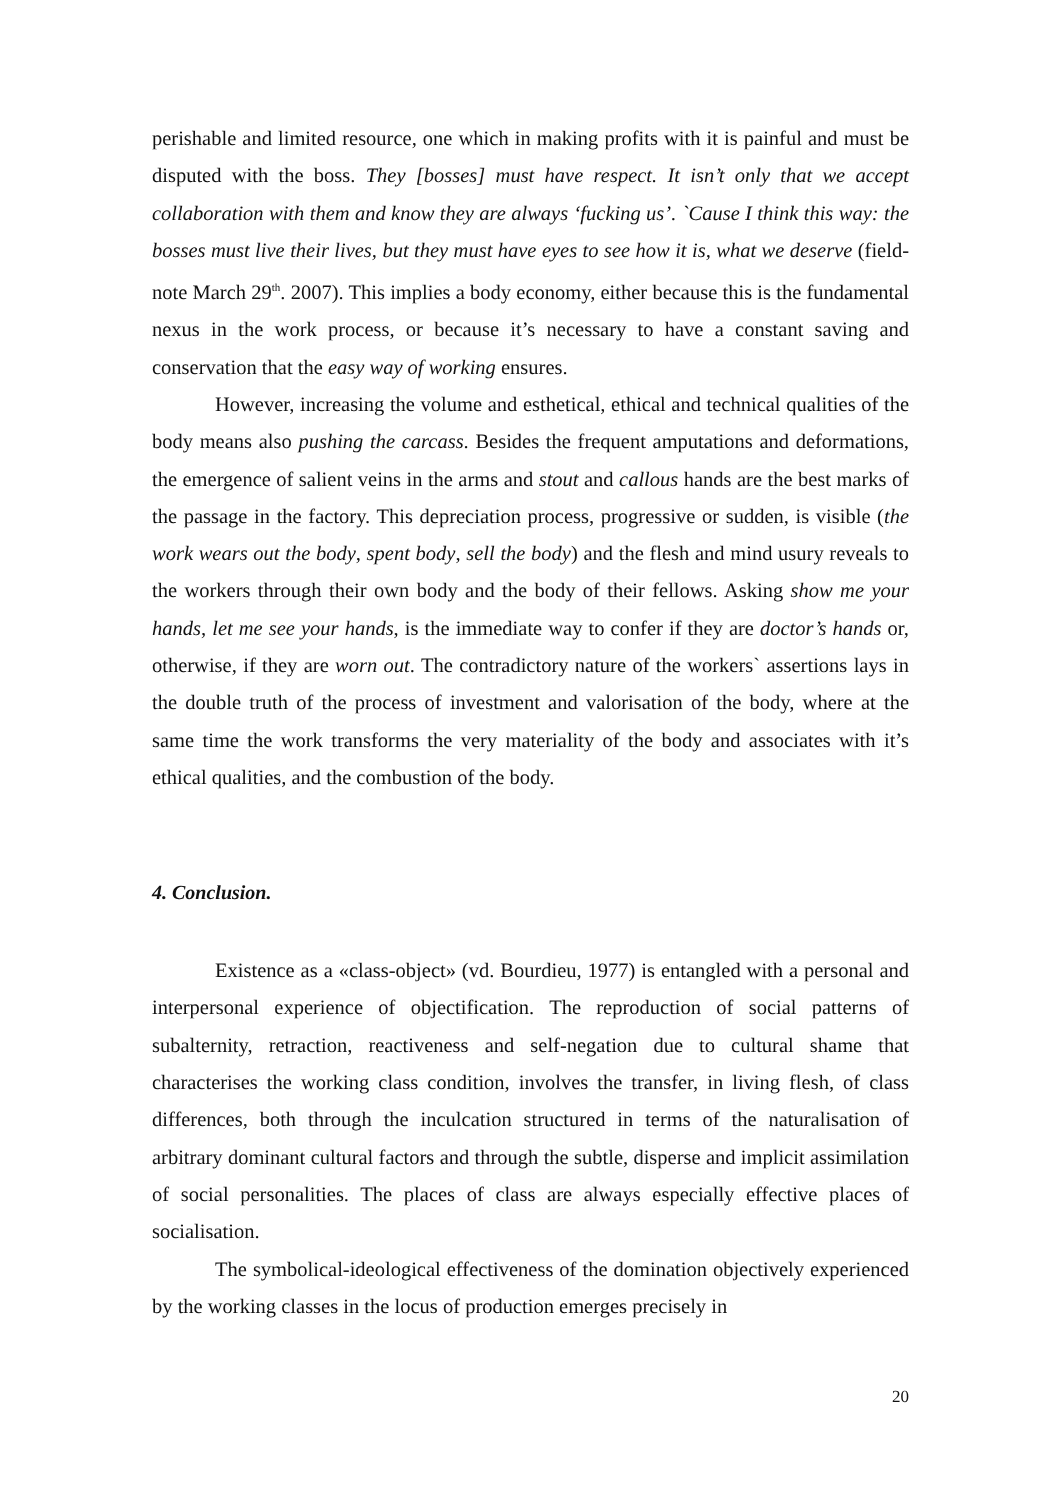perishable and limited resource, one which in making profits with it is painful and must be disputed with the boss. They [bosses] must have respect. It isn’t only that we accept collaboration with them and know they are always ‘fucking us’. `Cause I think this way: the bosses must live their lives, but they must have eyes to see how it is, what we deserve (field-note March 29<sup>th</sup>. 2007). This implies a body economy, either because this is the fundamental nexus in the work process, or because it’s necessary to have a constant saving and conservation that the easy way of working ensures.
However, increasing the volume and esthetical, ethical and technical qualities of the body means also pushing the carcass. Besides the frequent amputations and deformations, the emergence of salient veins in the arms and stout and callous hands are the best marks of the passage in the factory. This depreciation process, progressive or sudden, is visible (the work wears out the body, spent body, sell the body) and the flesh and mind usury reveals to the workers through their own body and the body of their fellows. Asking show me your hands, let me see your hands, is the immediate way to confer if they are doctor’s hands or, otherwise, if they are worn out. The contradictory nature of the workers` assertions lays in the double truth of the process of investment and valorisation of the body, where at the same time the work transforms the very materiality of the body and associates with it’s ethical qualities, and the combustion of the body.
4. Conclusion.
Existence as a «class-object» (vd. Bourdieu, 1977) is entangled with a personal and interpersonal experience of objectification. The reproduction of social patterns of subalternity, retraction, reactiveness and self-negation due to cultural shame that characterises the working class condition, involves the transfer, in living flesh, of class differences, both through the inculcation structured in terms of the naturalisation of arbitrary dominant cultural factors and through the subtle, disperse and implicit assimilation of social personalities. The places of class are always especially effective places of socialisation.
The symbolical-ideological effectiveness of the domination objectively experienced by the working classes in the locus of production emerges precisely in
20